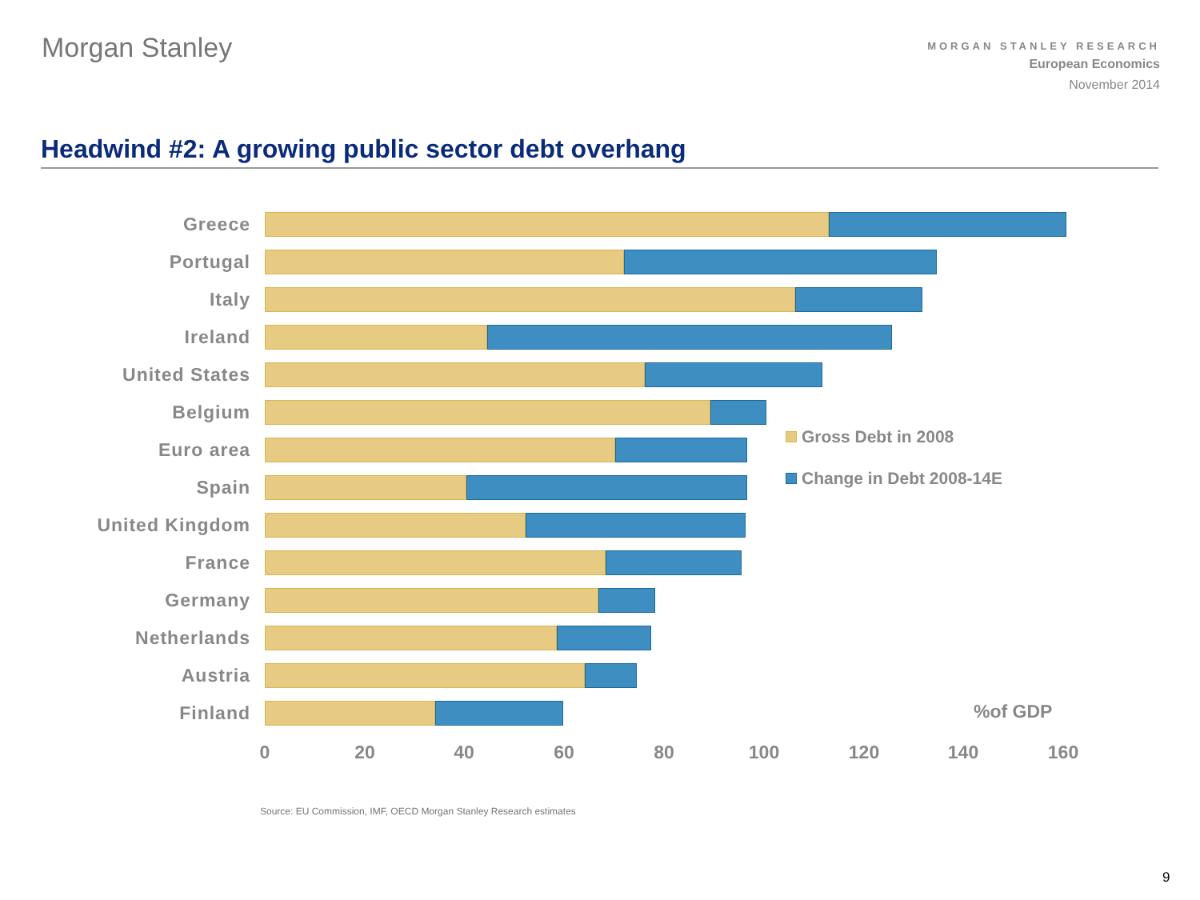Morgan Stanley
MORGAN STANLEY RESEARCH
European Economics
November 2014
Headwind #2: A growing public sector debt overhang
Greece
Portugal
Italy
Ireland
United States
Belgium
Euro area
Spain
United Kingdom
France
Germany
Netherlands
Austria
Finland
0 20 40 60 80 100 120 140 160
Gross Debt in 2008
Change in Debt 2008-14E
%of GDP
Source: EU Commission, IMF, OECD Morgan Stanley Research estimates
9